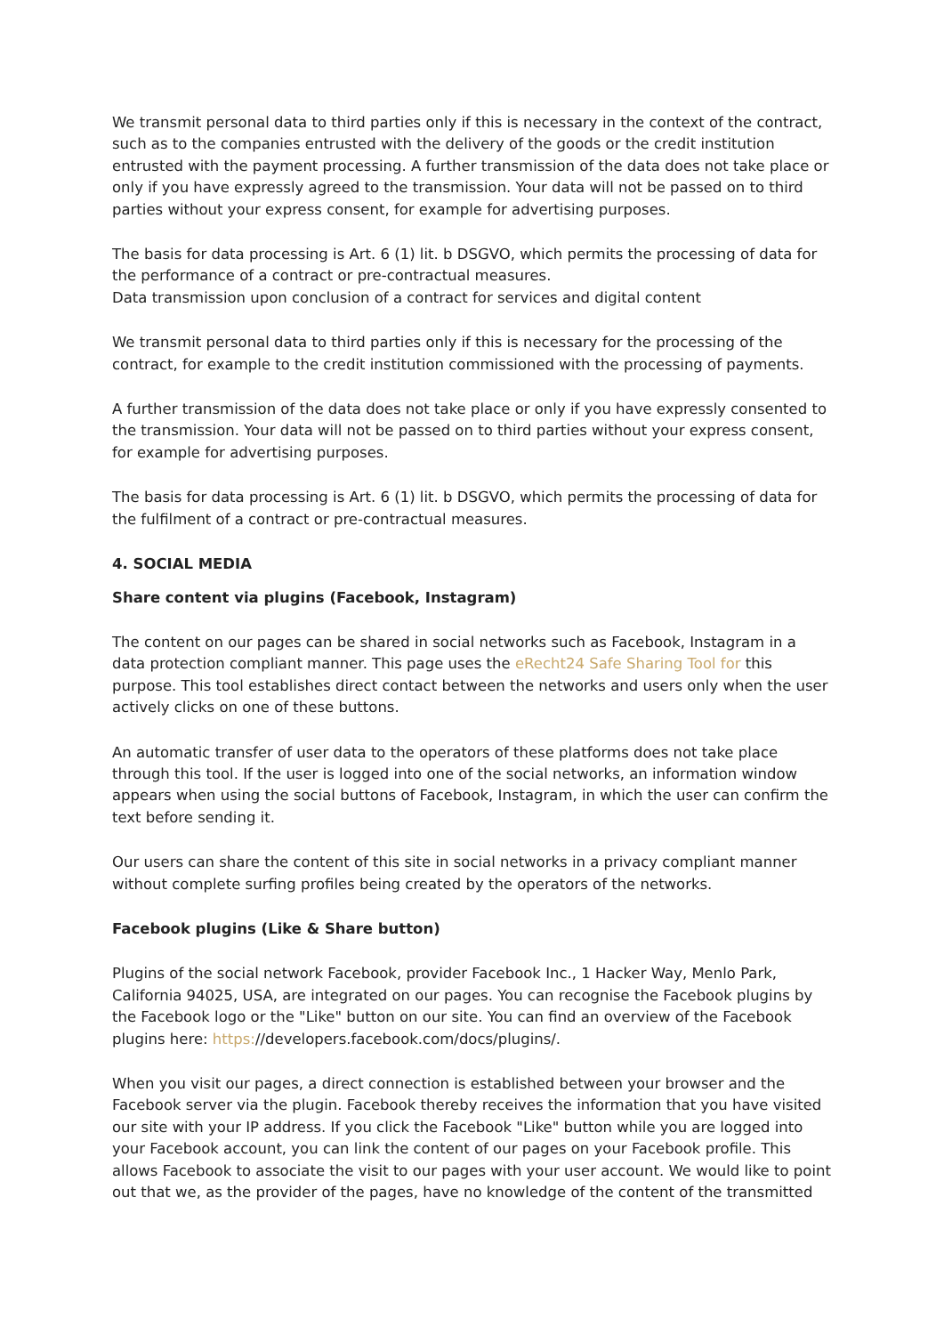We transmit personal data to third parties only if this is necessary in the context of the contract, such as to the companies entrusted with the delivery of the goods or the credit institution entrusted with the payment processing. A further transmission of the data does not take place or only if you have expressly agreed to the transmission. Your data will not be passed on to third parties without your express consent, for example for advertising purposes.
The basis for data processing is Art. 6 (1) lit. b DSGVO, which permits the processing of data for the performance of a contract or pre-contractual measures.
Data transmission upon conclusion of a contract for services and digital content
We transmit personal data to third parties only if this is necessary for the processing of the contract, for example to the credit institution commissioned with the processing of payments.
A further transmission of the data does not take place or only if you have expressly consented to the transmission. Your data will not be passed on to third parties without your express consent, for example for advertising purposes.
The basis for data processing is Art. 6 (1) lit. b DSGVO, which permits the processing of data for the fulfilment of a contract or pre-contractual measures.
4. SOCIAL MEDIA
Share content via plugins (Facebook, Instagram)
The content on our pages can be shared in social networks such as Facebook, Instagram in a data protection compliant manner. This page uses the eRecht24 Safe Sharing Tool for this purpose. This tool establishes direct contact between the networks and users only when the user actively clicks on one of these buttons.
An automatic transfer of user data to the operators of these platforms does not take place through this tool. If the user is logged into one of the social networks, an information window appears when using the social buttons of Facebook, Instagram, in which the user can confirm the text before sending it.
Our users can share the content of this site in social networks in a privacy compliant manner without complete surfing profiles being created by the operators of the networks.
Facebook plugins (Like & Share button)
Plugins of the social network Facebook, provider Facebook Inc., 1 Hacker Way, Menlo Park, California 94025, USA, are integrated on our pages. You can recognise the Facebook plugins by the Facebook logo or the "Like" button on our site. You can find an overview of the Facebook plugins here: https://developers.facebook.com/docs/plugins/.
When you visit our pages, a direct connection is established between your browser and the Facebook server via the plugin. Facebook thereby receives the information that you have visited our site with your IP address. If you click the Facebook "Like" button while you are logged into your Facebook account, you can link the content of our pages on your Facebook profile. This allows Facebook to associate the visit to our pages with your user account. We would like to point out that we, as the provider of the pages, have no knowledge of the content of the transmitted